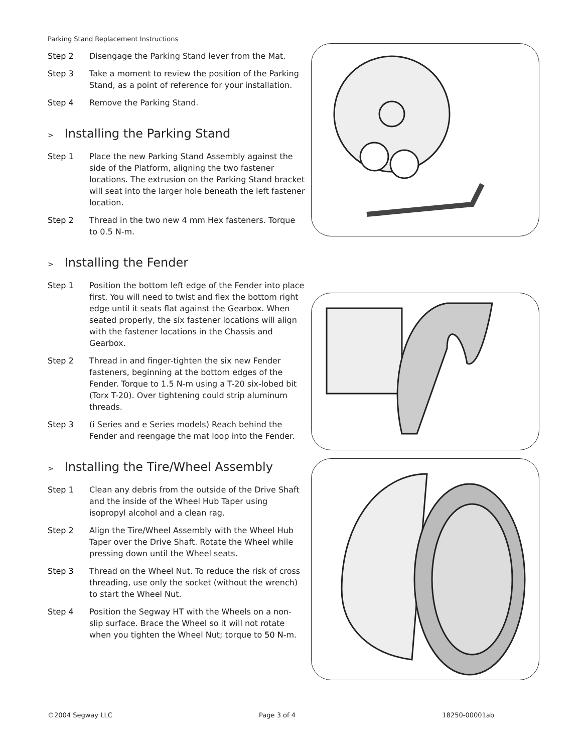Parking Stand Replacement Instructions
Step 2 Disengage the Parking Stand lever from the Mat.
Step 3 Take a moment to review the position of the Parking Stand, as a point of reference for your installation.
Step 4 Remove the Parking Stand.
> Installing the Parking Stand
Step 1 Place the new Parking Stand Assembly against the side of the Platform, aligning the two fastener locations. The extrusion on the Parking Stand bracket will seat into the larger hole beneath the left fastener location.
Step 2 Thread in the two new 4 mm Hex fasteners. Torque to 0.5 N-m.
> Installing the Fender
Step 1 Position the bottom left edge of the Fender into place first. You will need to twist and flex the bottom right edge until it seats flat against the Gearbox. When seated properly, the six fastener locations will align with the fastener locations in the Chassis and Gearbox.
Step 2 Thread in and finger-tighten the six new Fender fasteners, beginning at the bottom edges of the Fender. Torque to 1.5 N-m using a T-20 six-lobed bit (Torx T-20). Over tightening could strip aluminum threads.
Step 3 (i Series and e Series models) Reach behind the Fender and reengage the mat loop into the Fender.
> Installing the Tire/Wheel Assembly
Step 1 Clean any debris from the outside of the Drive Shaft and the inside of the Wheel Hub Taper using isopropyl alcohol and a clean rag.
Step 2 Align the Tire/Wheel Assembly with the Wheel Hub Taper over the Drive Shaft. Rotate the Wheel while pressing down until the Wheel seats.
Step 3 Thread on the Wheel Nut. To reduce the risk of cross threading, use only the socket (without the wrench) to start the Wheel Nut.
Step 4 Position the Segway HT with the Wheels on a non-slip surface. Brace the Wheel so it will not rotate when you tighten the Wheel Nut; torque to 50 N-m.
©2004 Segway LLC Page 3 of 4 18250-00001ab